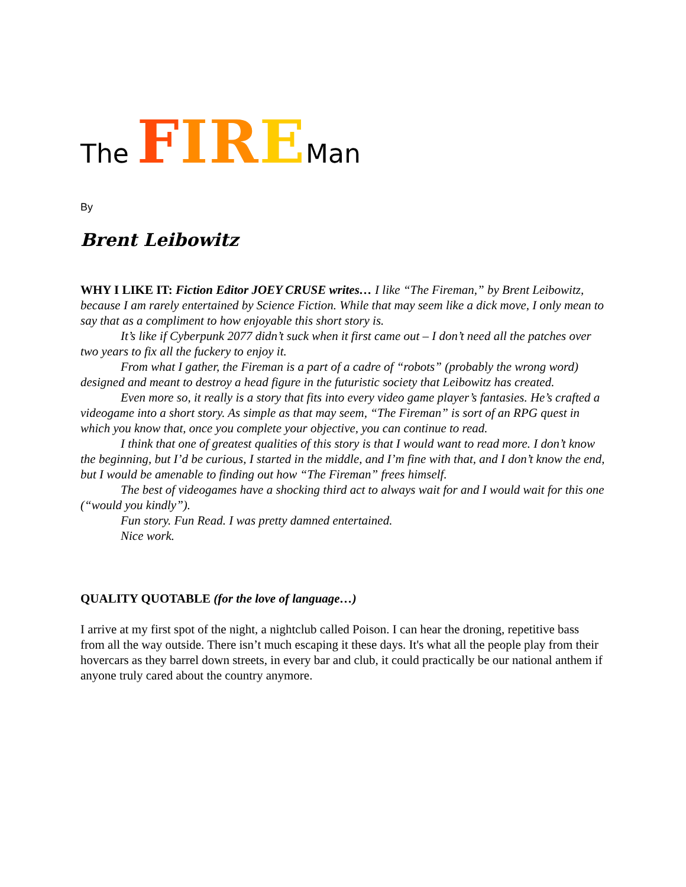The FIR EMan
By
Brent Leibowitz
WHY I LIKE IT: Fiction Editor JOEY CRUSE writes… I like “The Fireman,” by Brent Leibowitz, because I am rarely entertained by Science Fiction. While that may seem like a dick move, I only mean to say that as a compliment to how enjoyable this short story is.
It’s like if Cyberpunk 2077 didn’t suck when it first came out – I don’t need all the patches over two years to fix all the fuckery to enjoy it.
From what I gather, the Fireman is a part of a cadre of “robots” (probably the wrong word) designed and meant to destroy a head figure in the futuristic society that Leibowitz has created.
Even more so, it really is a story that fits into every video game player’s fantasies. He’s crafted a videogame into a short story. As simple as that may seem, “The Fireman” is sort of an RPG quest in which you know that, once you complete your objective, you can continue to read.
I think that one of greatest qualities of this story is that I would want to read more. I don’t know the beginning, but I’d be curious, I started in the middle, and I’m fine with that, and I don’t know the end, but I would be amenable to finding out how “The Fireman” frees himself.
The best of videogames have a shocking third act to always wait for and I would wait for this one (“would you kindly”).
Fun story. Fun Read. I was pretty damned entertained.
Nice work.
QUALITY QUOTABLE (for the love of language…)
I arrive at my first spot of the night, a nightclub called Poison. I can hear the droning, repetitive bass from all the way outside. There isn’t much escaping it these days. It's what all the people play from their hovercars as they barrel down streets, in every bar and club, it could practically be our national anthem if anyone truly cared about the country anymore.